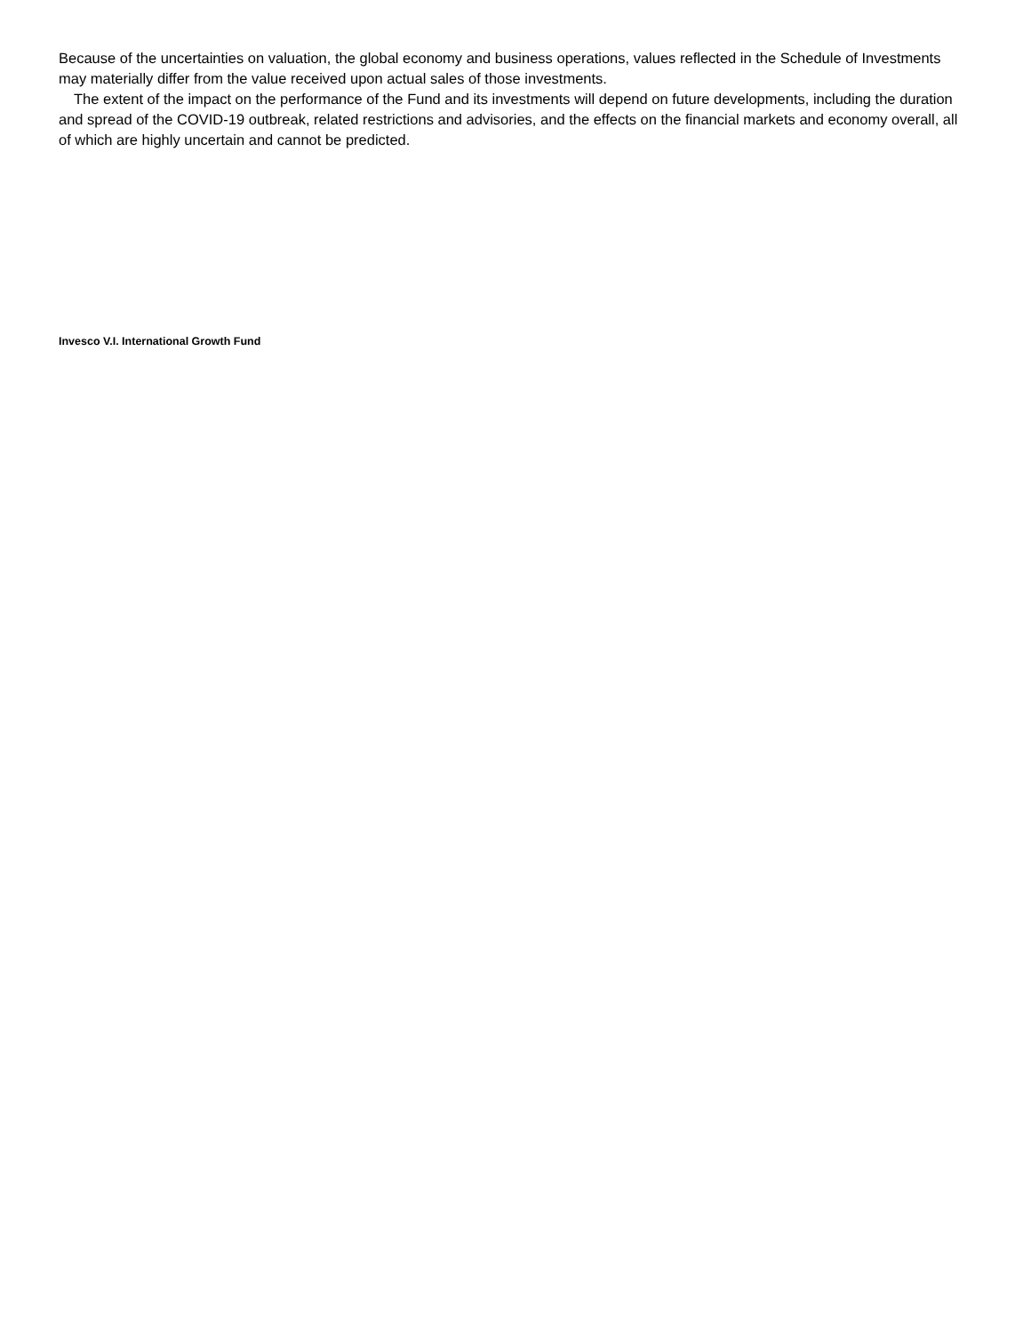Because of the uncertainties on valuation, the global economy and business operations, values reflected in the Schedule of Investments may materially differ from the value received upon actual sales of those investments.
The extent of the impact on the performance of the Fund and its investments will depend on future developments, including the duration and spread of the COVID-19 outbreak, related restrictions and advisories, and the effects on the financial markets and economy overall, all of which are highly uncertain and cannot be predicted.
Invesco V.I. International Growth Fund